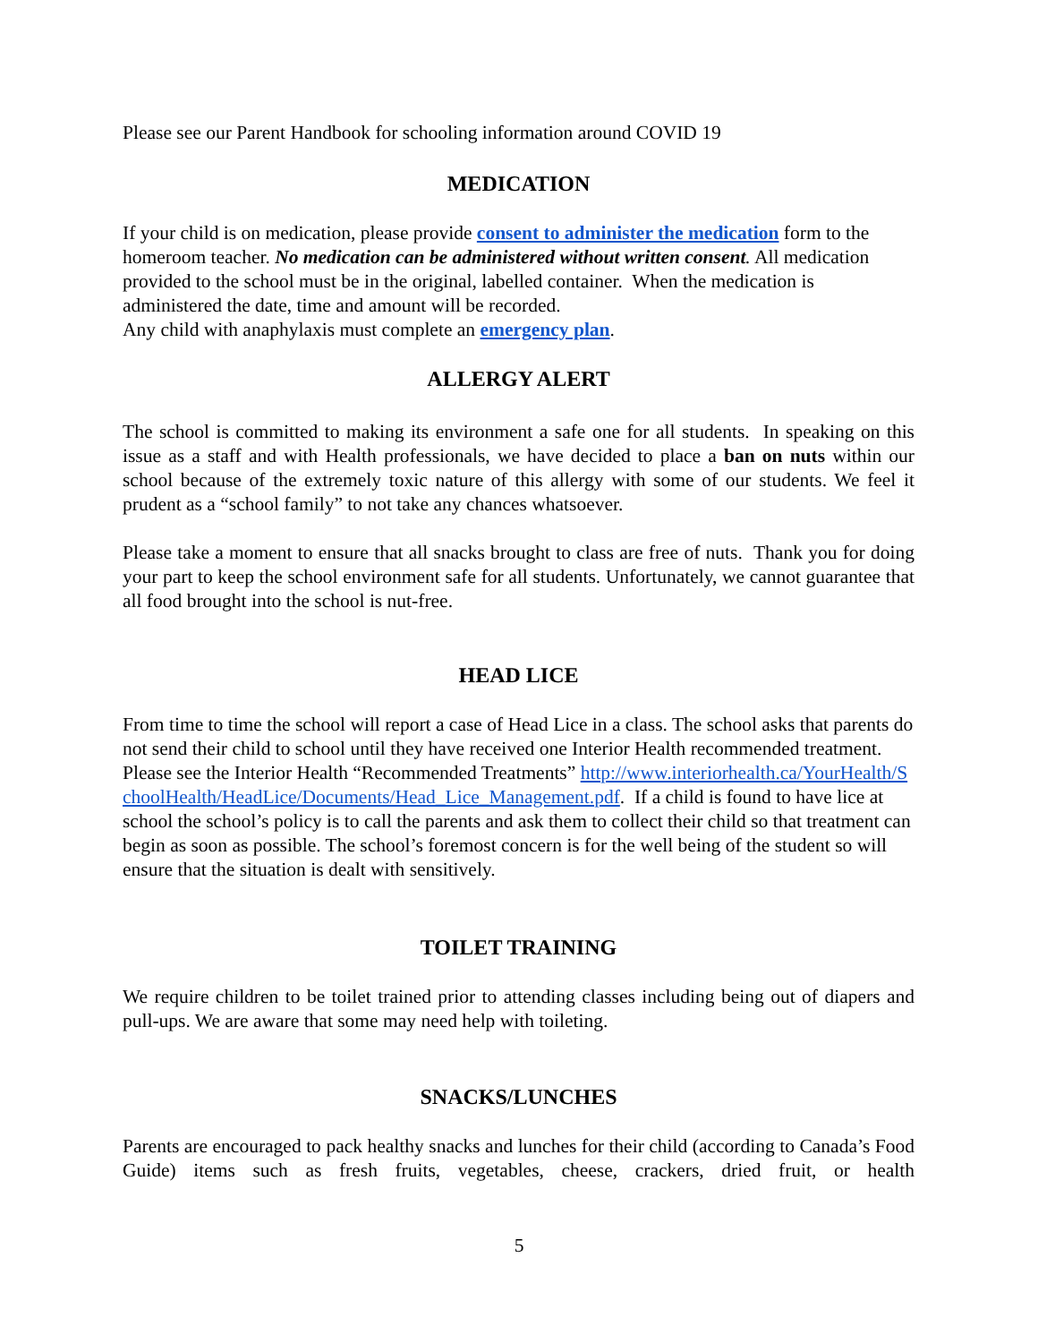Please see our Parent Handbook for schooling information around COVID 19
MEDICATION
If your child is on medication, please provide consent to administer the medication form to the homeroom teacher. No medication can be administered without written consent. All medication provided to the school must be in the original, labelled container. When the medication is administered the date, time and amount will be recorded.
Any child with anaphylaxis must complete an emergency plan.
ALLERGY ALERT
The school is committed to making its environment a safe one for all students. In speaking on this issue as a staff and with Health professionals, we have decided to place a ban on nuts within our school because of the extremely toxic nature of this allergy with some of our students. We feel it prudent as a “school family” to not take any chances whatsoever.
Please take a moment to ensure that all snacks brought to class are free of nuts. Thank you for doing your part to keep the school environment safe for all students. Unfortunately, we cannot guarantee that all food brought into the school is nut-free.
HEAD LICE
From time to time the school will report a case of Head Lice in a class. The school asks that parents do not send their child to school until they have received one Interior Health recommended treatment. Please see the Interior Health “Recommended Treatments” http://www.interiorhealth.ca/YourHealth/SchoolHealth/HeadLice/Documents/Head_Lice_Management.pdf. If a child is found to have lice at school the school’s policy is to call the parents and ask them to collect their child so that treatment can begin as soon as possible. The school’s foremost concern is for the well being of the student so will ensure that the situation is dealt with sensitively.
TOILET TRAINING
We require children to be toilet trained prior to attending classes including being out of diapers and pull-ups. We are aware that some may need help with toileting.
SNACKS/LUNCHES
Parents are encouraged to pack healthy snacks and lunches for their child (according to Canada’s Food Guide) items such as fresh fruits, vegetables, cheese, crackers, dried fruit, or health
5